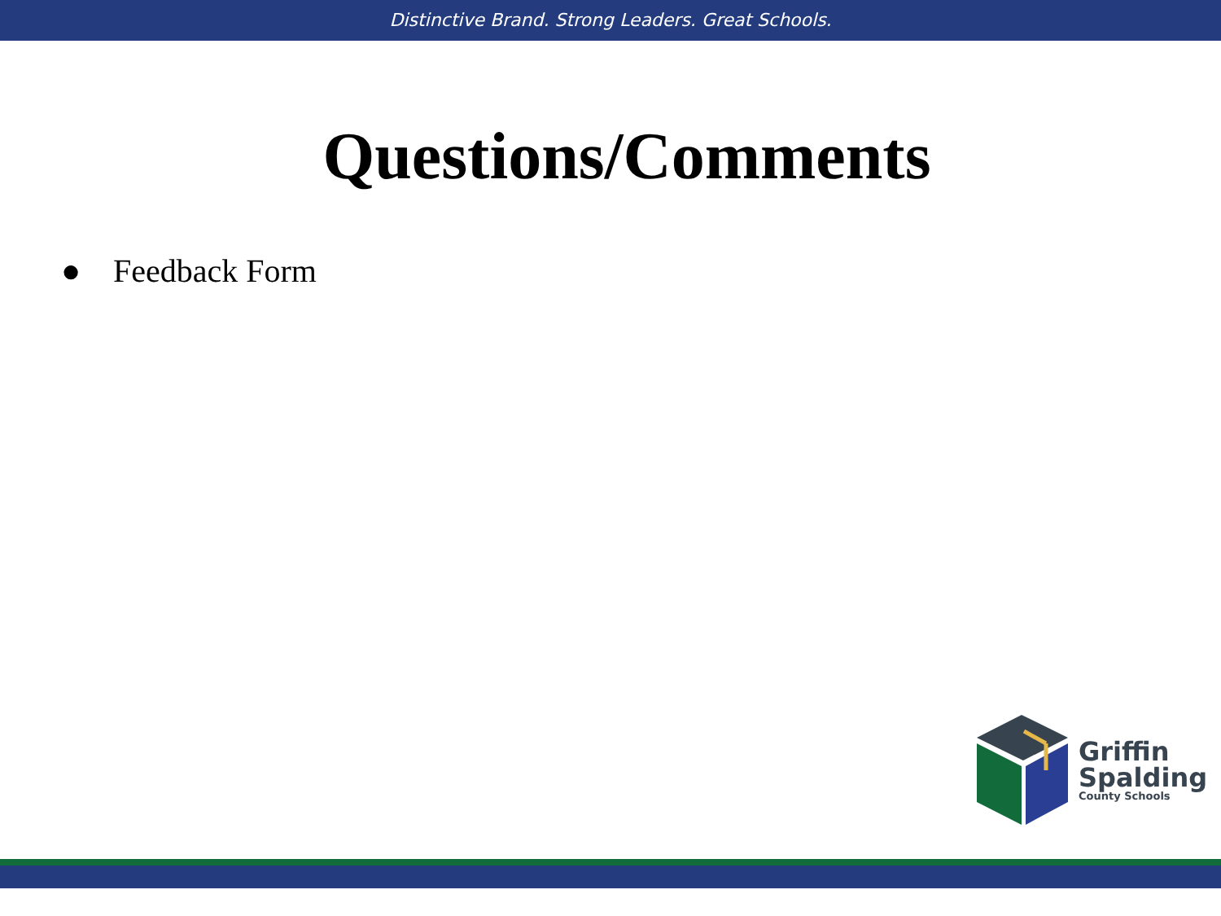Distinctive Brand. Strong Leaders. Great Schools.
Questions/Comments
● Feedback Form
Griffin
Spalding
County Schools